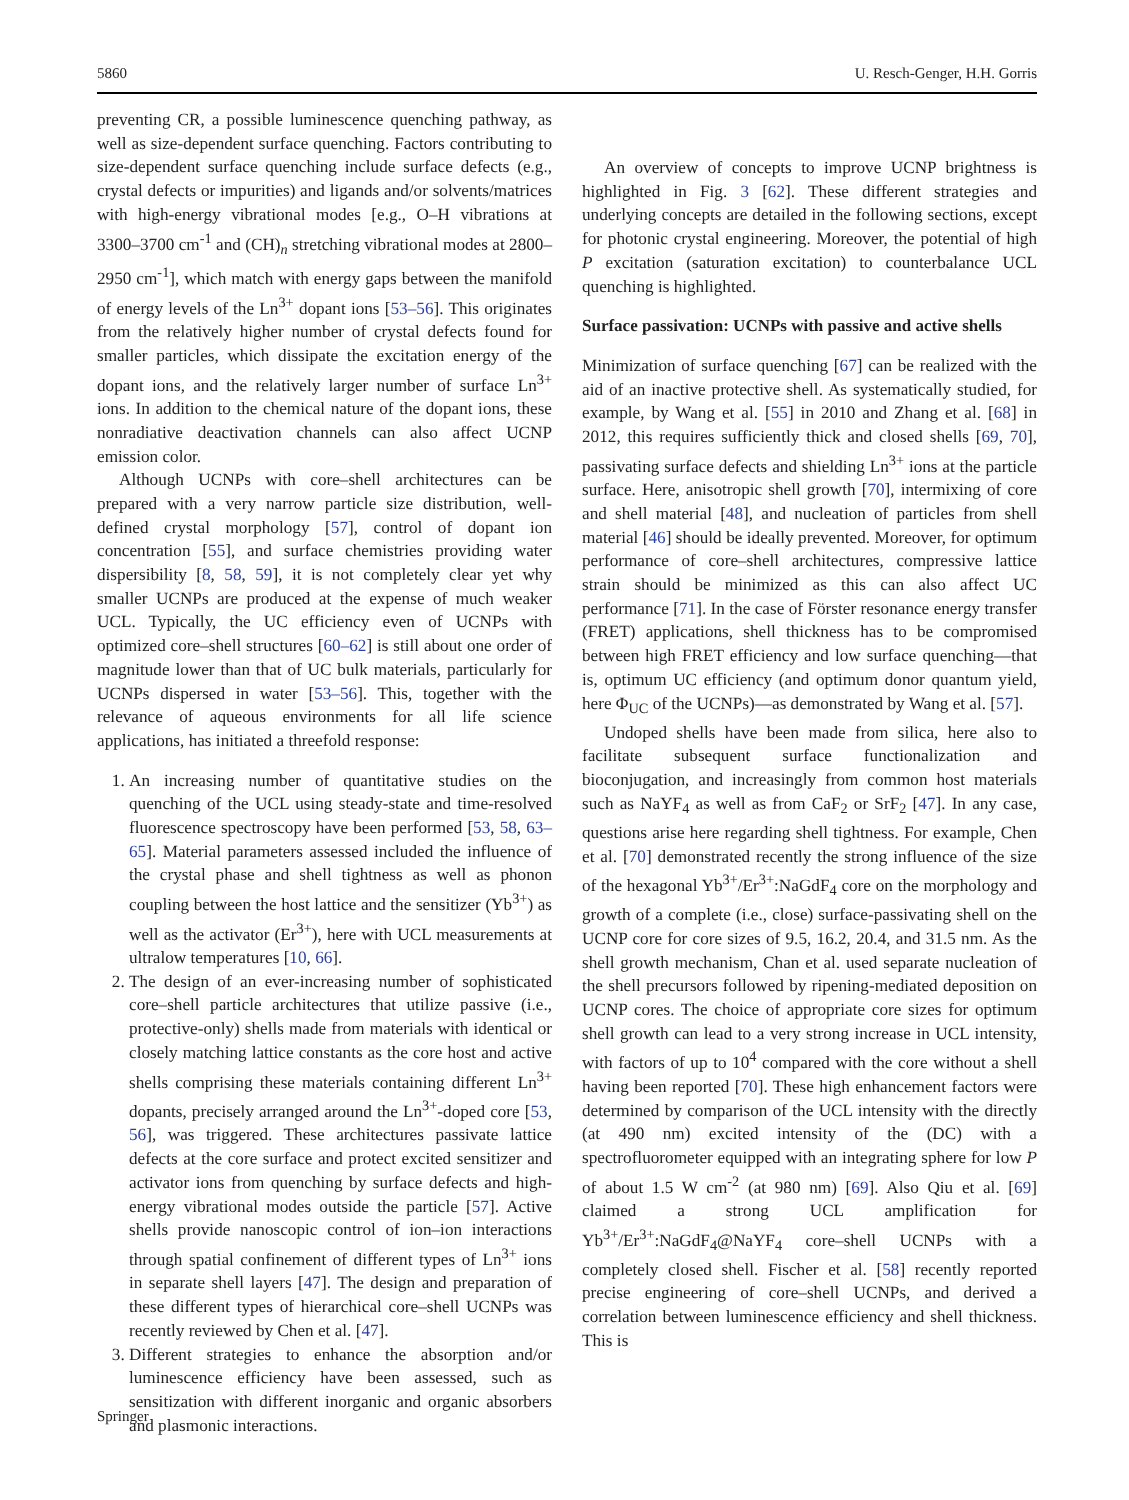5860 U. Resch-Genger, H.H. Gorris
preventing CR, a possible luminescence quenching pathway, as well as size-dependent surface quenching. Factors contributing to size-dependent surface quenching include surface defects (e.g., crystal defects or impurities) and ligands and/or solvents/matrices with high-energy vibrational modes [e.g., O–H vibrations at 3300–3700 cm<sup>-1</sup> and (CH)<sub>n</sub> stretching vibrational modes at 2800–2950 cm<sup>-1</sup>], which match with energy gaps between the manifold of energy levels of the Ln<sup>3+</sup> dopant ions [53–56]. This originates from the relatively higher number of crystal defects found for smaller particles, which dissipate the excitation energy of the dopant ions, and the relatively larger number of surface Ln<sup>3+</sup> ions. In addition to the chemical nature of the dopant ions, these nonradiative deactivation channels can also affect UCNP emission color.
Although UCNPs with core–shell architectures can be prepared with a very narrow particle size distribution, well-defined crystal morphology [57], control of dopant ion concentration [55], and surface chemistries providing water dispersibility [8, 58, 59], it is not completely clear yet why smaller UCNPs are produced at the expense of much weaker UCL. Typically, the UC efficiency even of UCNPs with optimized core–shell structures [60–62] is still about one order of magnitude lower than that of UC bulk materials, particularly for UCNPs dispersed in water [53–56]. This, together with the relevance of aqueous environments for all life science applications, has initiated a threefold response:
1. An increasing number of quantitative studies on the quenching of the UCL using steady-state and time-resolved fluorescence spectroscopy have been performed [53, 58, 63–65]. Material parameters assessed included the influence of the crystal phase and shell tightness as well as phonon coupling between the host lattice and the sensitizer (Yb<sup>3+</sup>) as well as the activator (Er<sup>3+</sup>), here with UCL measurements at ultralow temperatures [10, 66].
2. The design of an ever-increasing number of sophisticated core–shell particle architectures that utilize passive (i.e., protective-only) shells made from materials with identical or closely matching lattice constants as the core host and active shells comprising these materials containing different Ln<sup>3+</sup> dopants, precisely arranged around the Ln<sup>3+</sup>-doped core [53, 56], was triggered. These architectures passivate lattice defects at the core surface and protect excited sensitizer and activator ions from quenching by surface defects and high-energy vibrational modes outside the particle [57]. Active shells provide nanoscopic control of ion–ion interactions through spatial confinement of different types of Ln<sup>3+</sup> ions in separate shell layers [47]. The design and preparation of these different types of hierarchical core–shell UCNPs was recently reviewed by Chen et al. [47].
3. Different strategies to enhance the absorption and/or luminescence efficiency have been assessed, such as sensitization with different inorganic and organic absorbers and plasmonic interactions.
An overview of concepts to improve UCNP brightness is highlighted in Fig. 3 [62]. These different strategies and underlying concepts are detailed in the following sections, except for photonic crystal engineering. Moreover, the potential of high P excitation (saturation excitation) to counterbalance UCL quenching is highlighted.
Surface passivation: UCNPs with passive and active shells
Minimization of surface quenching [67] can be realized with the aid of an inactive protective shell. As systematically studied, for example, by Wang et al. [55] in 2010 and Zhang et al. [68] in 2012, this requires sufficiently thick and closed shells [69, 70], passivating surface defects and shielding Ln<sup>3+</sup> ions at the particle surface. Here, anisotropic shell growth [70], intermixing of core and shell material [48], and nucleation of particles from shell material [46] should be ideally prevented. Moreover, for optimum performance of core–shell architectures, compressive lattice strain should be minimized as this can also affect UC performance [71]. In the case of Förster resonance energy transfer (FRET) applications, shell thickness has to be compromised between high FRET efficiency and low surface quenching—that is, optimum UC efficiency (and optimum donor quantum yield, here Φ<sub>UC</sub> of the UCNPs)—as demonstrated by Wang et al. [57].
Undoped shells have been made from silica, here also to facilitate subsequent surface functionalization and bioconjugation, and increasingly from common host materials such as NaYF<sub>4</sub> as well as from CaF<sub>2</sub> or SrF<sub>2</sub> [47]. In any case, questions arise here regarding shell tightness. For example, Chen et al. [70] demonstrated recently the strong influence of the size of the hexagonal Yb<sup>3+</sup>/Er<sup>3+</sup>:NaGdF<sub>4</sub> core on the morphology and growth of a complete (i.e., close) surface-passivating shell on the UCNP core for core sizes of 9.5, 16.2, 20.4, and 31.5 nm. As the shell growth mechanism, Chan et al. used separate nucleation of the shell precursors followed by ripening-mediated deposition on UCNP cores. The choice of appropriate core sizes for optimum shell growth can lead to a very strong increase in UCL intensity, with factors of up to 10<sup>4</sup> compared with the core without a shell having been reported [70]. These high enhancement factors were determined by comparison of the UCL intensity with the directly (at 490 nm) excited intensity of the (DC) with a spectrofluorometer equipped with an integrating sphere for low P of about 1.5 W cm<sup>-2</sup> (at 980 nm) [69]. Also Qiu et al. [69] claimed a strong UCL amplification for Yb<sup>3+</sup>/Er<sup>3+</sup>:NaGdF<sub>4</sub>@NaYF<sub>4</sub> core–shell UCNPs with a completely closed shell. Fischer et al. [58] recently reported precise engineering of core–shell UCNPs, and derived a correlation between luminescence efficiency and shell thickness. This is
Springer